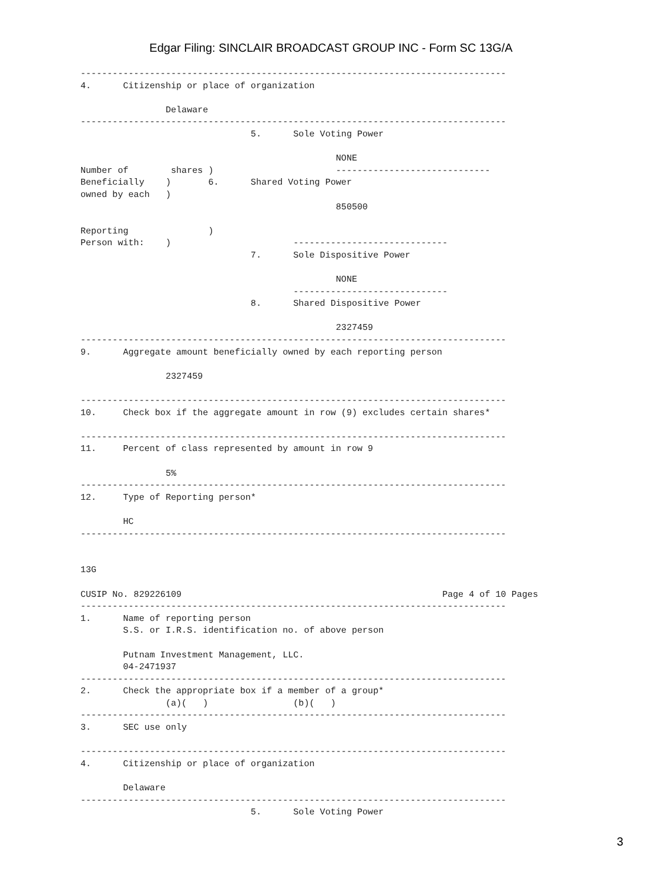Edgar Filing: SINCLAIR BROADCAST GROUP INC - Form SC 13G/A
--------------------------------------------------------------------------------
4.      Citizenship or place of organization

                Delaware
--------------------------------------------------------------------------------
                                5.      Sole Voting Power

                                                NONE
Number of        shares )                       -----------------------------
Beneficially    )       6.      Shared Voting Power
owned by each   )
                                                850500

Reporting               )
Person with:    )                       -----------------------------
                                7.      Sole Dispositive Power

                                                NONE
                                        -----------------------------
                                8.      Shared Dispositive Power

                                                2327459
--------------------------------------------------------------------------------
9.      Aggregate amount beneficially owned by each reporting person

                2327459

--------------------------------------------------------------------------------
10.     Check box if the aggregate amount in row (9) excludes certain shares*

--------------------------------------------------------------------------------
11.     Percent of class represented by amount in row 9

                5%
--------------------------------------------------------------------------------
12.     Type of Reporting person*

        HC
--------------------------------------------------------------------------------


13G

CUSIP No. 829226109                                                 Page 4 of 10 Pages
--------------------------------------------------------------------------------
1.      Name of reporting person
        S.S. or I.R.S. identification no. of above person

        Putnam Investment Management, LLC.
        04-2471937
--------------------------------------------------------------------------------
2.      Check the appropriate box if a member of a group*
                (a)(   )                (b)(   )
--------------------------------------------------------------------------------
3.      SEC use only

--------------------------------------------------------------------------------
4.      Citizenship or place of organization

        Delaware
--------------------------------------------------------------------------------
                                5.      Sole Voting Power
3